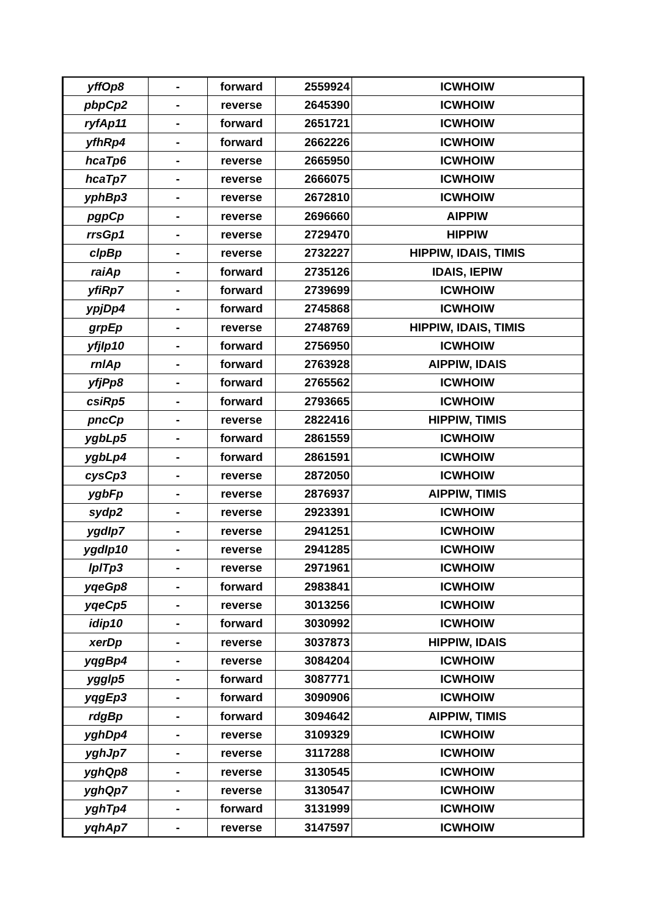| yffOp8 | - | forward | 2559924 | ICWHOIW |
| pbpCp2 | - | reverse | 2645390 | ICWHOIW |
| ryfAp11 | - | forward | 2651721 | ICWHOIW |
| yfhRp4 | - | forward | 2662226 | ICWHOIW |
| hcaTp6 | - | reverse | 2665950 | ICWHOIW |
| hcaTp7 | - | reverse | 2666075 | ICWHOIW |
| yphBp3 | - | reverse | 2672810 | ICWHOIW |
| pgpCp | - | reverse | 2696660 | AIPPIW |
| rrsGp1 | - | reverse | 2729470 | HIPPIW |
| clpBp | - | reverse | 2732227 | HIPPIW, IDAIS, TIMIS |
| raiAp | - | forward | 2735126 | IDAIS, IEPIW |
| yfiRp7 | - | forward | 2739699 | ICWHOIW |
| ypjDp4 | - | forward | 2745868 | ICWHOIW |
| grpEp | - | reverse | 2748769 | HIPPIW, IDAIS, TIMIS |
| yfjIp10 | - | forward | 2756950 | ICWHOIW |
| rnlAp | - | forward | 2763928 | AIPPIW, IDAIS |
| yfjPp8 | - | forward | 2765562 | ICWHOIW |
| csiRp5 | - | forward | 2793665 | ICWHOIW |
| pncCp | - | reverse | 2822416 | HIPPIW, TIMIS |
| ygbLp5 | - | forward | 2861559 | ICWHOIW |
| ygbLp4 | - | forward | 2861591 | ICWHOIW |
| cysCp3 | - | reverse | 2872050 | ICWHOIW |
| ygbFp | - | reverse | 2876937 | AIPPIW, TIMIS |
| sydp2 | - | reverse | 2923391 | ICWHOIW |
| ygdIp7 | - | reverse | 2941251 | ICWHOIW |
| ygdIp10 | - | reverse | 2941285 | ICWHOIW |
| lplTp3 | - | reverse | 2971961 | ICWHOIW |
| yqeGp8 | - | forward | 2983841 | ICWHOIW |
| yqeCp5 | - | reverse | 3013256 | ICWHOIW |
| idip10 | - | forward | 3030992 | ICWHOIW |
| xerDp | - | reverse | 3037873 | HIPPIW, IDAIS |
| yqgBp4 | - | reverse | 3084204 | ICWHOIW |
| ygglp5 | - | forward | 3087771 | ICWHOIW |
| yqgEp3 | - | forward | 3090906 | ICWHOIW |
| rdgBp | - | forward | 3094642 | AIPPIW, TIMIS |
| yghDp4 | - | reverse | 3109329 | ICWHOIW |
| yghJp7 | - | reverse | 3117288 | ICWHOIW |
| yghQp8 | - | reverse | 3130545 | ICWHOIW |
| yghQp7 | - | reverse | 3130547 | ICWHOIW |
| yghTp4 | - | forward | 3131999 | ICWHOIW |
| yqhAp7 | - | reverse | 3147597 | ICWHOIW |